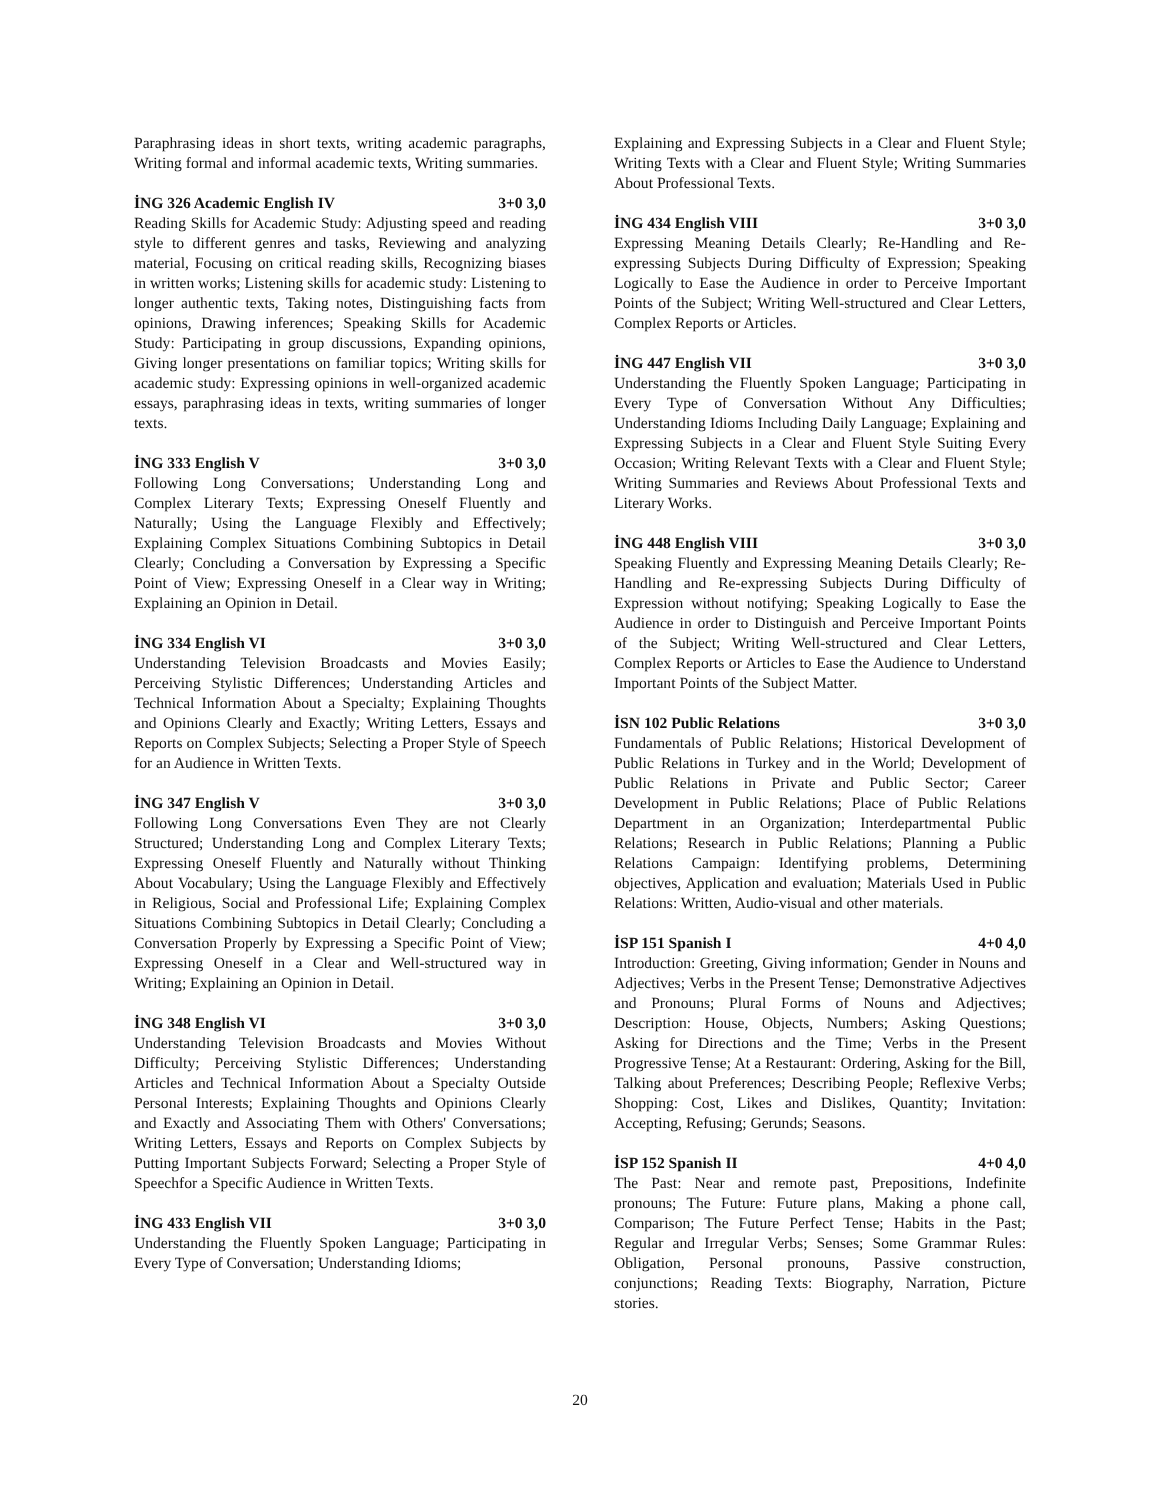Paraphrasing ideas in short texts, writing academic paragraphs, Writing formal and informal academic texts, Writing summaries.
İNG 326 Academic English IV 3+0 3,0
Reading Skills for Academic Study: Adjusting speed and reading style to different genres and tasks, Reviewing and analyzing material, Focusing on critical reading skills, Recognizing biases in written works; Listening skills for academic study: Listening to longer authentic texts, Taking notes, Distinguishing facts from opinions, Drawing inferences; Speaking Skills for Academic Study: Participating in group discussions, Expanding opinions, Giving longer presentations on familiar topics; Writing skills for academic study: Expressing opinions in well-organized academic essays, paraphrasing ideas in texts, writing summaries of longer texts.
İNG 333 English V 3+0 3,0
Following Long Conversations; Understanding Long and Complex Literary Texts; Expressing Oneself Fluently and Naturally; Using the Language Flexibly and Effectively; Explaining Complex Situations Combining Subtopics in Detail Clearly; Concluding a Conversation by Expressing a Specific Point of View; Expressing Oneself in a Clear way in Writing; Explaining an Opinion in Detail.
İNG 334 English VI 3+0 3,0
Understanding Television Broadcasts and Movies Easily; Perceiving Stylistic Differences; Understanding Articles and Technical Information About a Specialty; Explaining Thoughts and Opinions Clearly and Exactly; Writing Letters, Essays and Reports on Complex Subjects; Selecting a Proper Style of Speech for an Audience in Written Texts.
İNG 347 English V 3+0 3,0
Following Long Conversations Even They are not Clearly Structured; Understanding Long and Complex Literary Texts; Expressing Oneself Fluently and Naturally without Thinking About Vocabulary; Using the Language Flexibly and Effectively in Religious, Social and Professional Life; Explaining Complex Situations Combining Subtopics in Detail Clearly; Concluding a Conversation Properly by Expressing a Specific Point of View; Expressing Oneself in a Clear and Well-structured way in Writing; Explaining an Opinion in Detail.
İNG 348 English VI 3+0 3,0
Understanding Television Broadcasts and Movies Without Difficulty; Perceiving Stylistic Differences; Understanding Articles and Technical Information About a Specialty Outside Personal Interests; Explaining Thoughts and Opinions Clearly and Exactly and Associating Them with Others' Conversations; Writing Letters, Essays and Reports on Complex Subjects by Putting Important Subjects Forward; Selecting a Proper Style of Speechfor a Specific Audience in Written Texts.
İNG 433 English VII 3+0 3,0
Understanding the Fluently Spoken Language; Participating in Every Type of Conversation; Understanding Idioms;
Explaining and Expressing Subjects in a Clear and Fluent Style; Writing Texts with a Clear and Fluent Style; Writing Summaries About Professional Texts.
İNG 434 English VIII 3+0 3,0
Expressing Meaning Details Clearly; Re-Handling and Re-expressing Subjects During Difficulty of Expression; Speaking Logically to Ease the Audience in order to Perceive Important Points of the Subject; Writing Well-structured and Clear Letters, Complex Reports or Articles.
İNG 447 English VII 3+0 3,0
Understanding the Fluently Spoken Language; Participating in Every Type of Conversation Without Any Difficulties; Understanding Idioms Including Daily Language; Explaining and Expressing Subjects in a Clear and Fluent Style Suiting Every Occasion; Writing Relevant Texts with a Clear and Fluent Style; Writing Summaries and Reviews About Professional Texts and Literary Works.
İNG 448 English VIII 3+0 3,0
Speaking Fluently and Expressing Meaning Details Clearly; Re-Handling and Re-expressing Subjects During Difficulty of Expression without notifying; Speaking Logically to Ease the Audience in order to Distinguish and Perceive Important Points of the Subject; Writing Well-structured and Clear Letters, Complex Reports or Articles to Ease the Audience to Understand Important Points of the Subject Matter.
İSN 102 Public Relations 3+0 3,0
Fundamentals of Public Relations; Historical Development of Public Relations in Turkey and in the World; Development of Public Relations in Private and Public Sector; Career Development in Public Relations; Place of Public Relations Department in an Organization; Interdepartmental Public Relations; Research in Public Relations; Planning a Public Relations Campaign: Identifying problems, Determining objectives, Application and evaluation; Materials Used in Public Relations: Written, Audio-visual and other materials.
İSP 151 Spanish I 4+0 4,0
Introduction: Greeting, Giving information; Gender in Nouns and Adjectives; Verbs in the Present Tense; Demonstrative Adjectives and Pronouns; Plural Forms of Nouns and Adjectives; Description: House, Objects, Numbers; Asking Questions; Asking for Directions and the Time; Verbs in the Present Progressive Tense; At a Restaurant: Ordering, Asking for the Bill, Talking about Preferences; Describing People; Reflexive Verbs; Shopping: Cost, Likes and Dislikes, Quantity; Invitation: Accepting, Refusing; Gerunds; Seasons.
İSP 152 Spanish II 4+0 4,0
The Past: Near and remote past, Prepositions, Indefinite pronouns; The Future: Future plans, Making a phone call, Comparison; The Future Perfect Tense; Habits in the Past; Regular and Irregular Verbs; Senses; Some Grammar Rules: Obligation, Personal pronouns, Passive construction, conjunctions; Reading Texts: Biography, Narration, Picture stories.
20